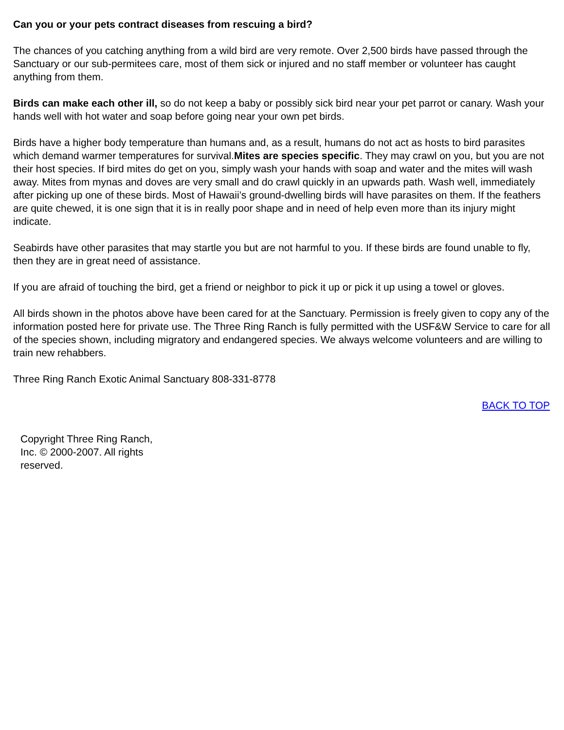Can you or your pets contract diseases from rescuing a bird?
The chances of you catching anything from a wild bird are very remote. Over 2,500 birds have passed through the Sanctuary or our sub-permitees care, most of them sick or injured and no staff member or volunteer has caught anything from them.
Birds can make each other ill, so do not keep a baby or possibly sick bird near your pet parrot or canary. Wash your hands well with hot water and soap before going near your own pet birds.
Birds have a higher body temperature than humans and, as a result, humans do not act as hosts to bird parasites which demand warmer temperatures for survival.Mites are species specific. They may crawl on you, but you are not their host species. If bird mites do get on you, simply wash your hands with soap and water and the mites will wash away. Mites from mynas and doves are very small and do crawl quickly in an upwards path. Wash well, immediately after picking up one of these birds. Most of Hawaii’s ground-dwelling birds will have parasites on them. If the feathers are quite chewed, it is one sign that it is in really poor shape and in need of help even more than its injury might indicate.
Seabirds have other parasites that may startle you but are not harmful to you. If these birds are found unable to fly, then they are in great need of assistance.
If you are afraid of touching the bird, get a friend or neighbor to pick it up or pick it up using a towel or gloves.
All birds shown in the photos above have been cared for at the Sanctuary. Permission is freely given to copy any of the information posted here for private use. The Three Ring Ranch is fully permitted with the USF&W Service to care for all of the species shown, including migratory and endangered species. We always welcome volunteers and are willing to train new rehabbers.
Three Ring Ranch Exotic Animal Sanctuary 808-331-8778
BACK TO TOP
Copyright Three Ring Ranch, Inc. © 2000-2007. All rights reserved.